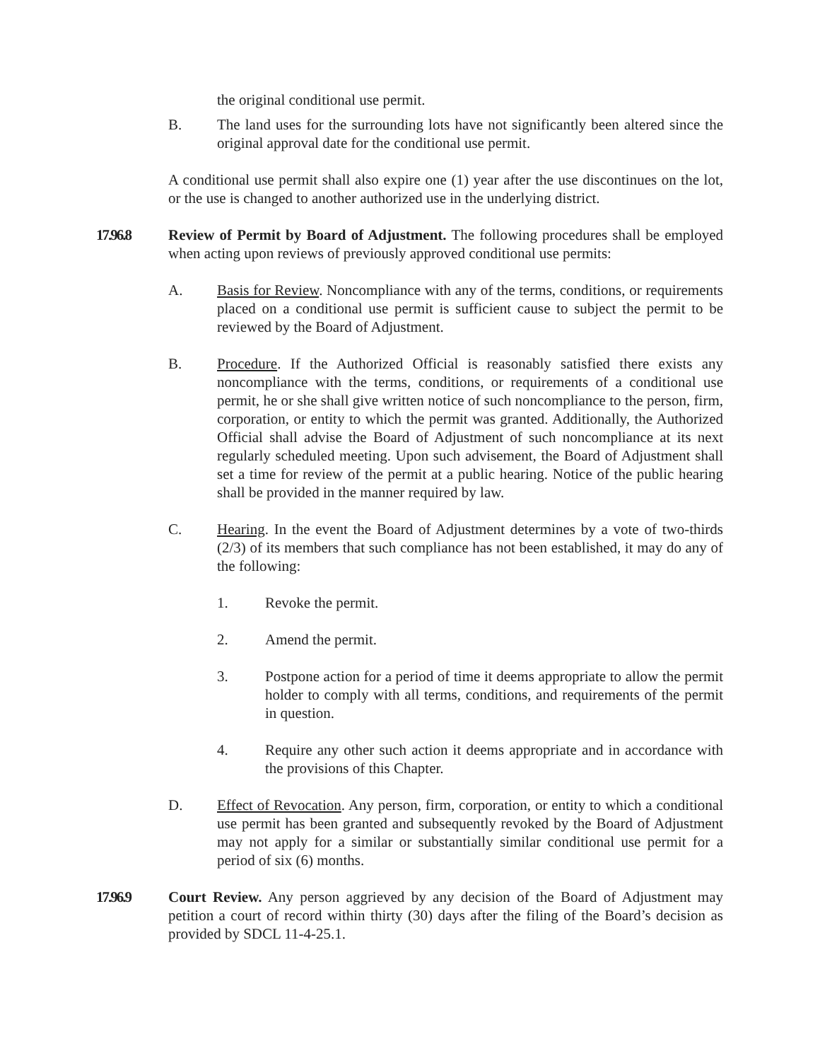the original conditional use permit.
B. The land uses for the surrounding lots have not significantly been altered since the original approval date for the conditional use permit.
A conditional use permit shall also expire one (1) year after the use discontinues on the lot, or the use is changed to another authorized use in the underlying district.
17.96.8 Review of Permit by Board of Adjustment. The following procedures shall be employed when acting upon reviews of previously approved conditional use permits:
A. Basis for Review. Noncompliance with any of the terms, conditions, or requirements placed on a conditional use permit is sufficient cause to subject the permit to be reviewed by the Board of Adjustment.
B. Procedure. If the Authorized Official is reasonably satisfied there exists any noncompliance with the terms, conditions, or requirements of a conditional use permit, he or she shall give written notice of such noncompliance to the person, firm, corporation, or entity to which the permit was granted. Additionally, the Authorized Official shall advise the Board of Adjustment of such noncompliance at its next regularly scheduled meeting. Upon such advisement, the Board of Adjustment shall set a time for review of the permit at a public hearing. Notice of the public hearing shall be provided in the manner required by law.
C. Hearing. In the event the Board of Adjustment determines by a vote of two-thirds (2/3) of its members that such compliance has not been established, it may do any of the following:
1. Revoke the permit.
2. Amend the permit.
3. Postpone action for a period of time it deems appropriate to allow the permit holder to comply with all terms, conditions, and requirements of the permit in question.
4. Require any other such action it deems appropriate and in accordance with the provisions of this Chapter.
D. Effect of Revocation. Any person, firm, corporation, or entity to which a conditional use permit has been granted and subsequently revoked by the Board of Adjustment may not apply for a similar or substantially similar conditional use permit for a period of six (6) months.
17.96.9 Court Review. Any person aggrieved by any decision of the Board of Adjustment may petition a court of record within thirty (30) days after the filing of the Board’s decision as provided by SDCL 11-4-25.1.